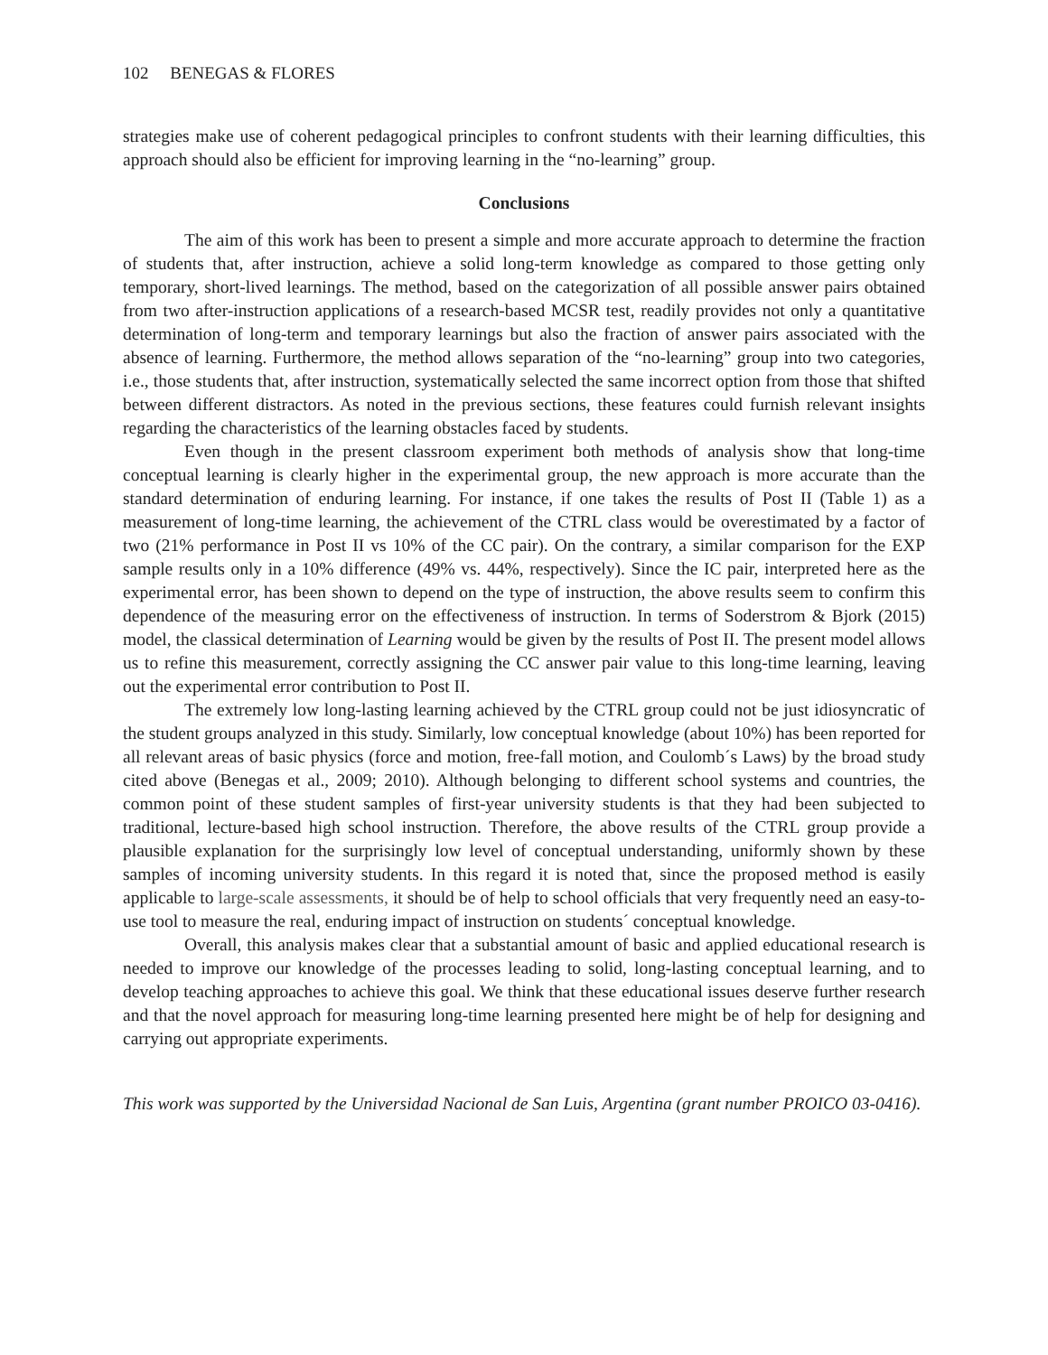102 BENEGAS & FLORES
strategies make use of coherent pedagogical principles to confront students with their learning difficulties, this approach should also be efficient for improving learning in the “no-learning” group.
Conclusions
The aim of this work has been to present a simple and more accurate approach to determine the fraction of students that, after instruction, achieve a solid long-term knowledge as compared to those getting only temporary, short-lived learnings. The method, based on the categorization of all possible answer pairs obtained from two after-instruction applications of a research-based MCSR test, readily provides not only a quantitative determination of long-term and temporary learnings but also the fraction of answer pairs associated with the absence of learning. Furthermore, the method allows separation of the “no-learning” group into two categories, i.e., those students that, after instruction, systematically selected the same incorrect option from those that shifted between different distractors. As noted in the previous sections, these features could furnish relevant insights regarding the characteristics of the learning obstacles faced by students.
Even though in the present classroom experiment both methods of analysis show that long-time conceptual learning is clearly higher in the experimental group, the new approach is more accurate than the standard determination of enduring learning. For instance, if one takes the results of Post II (Table 1) as a measurement of long-time learning, the achievement of the CTRL class would be overestimated by a factor of two (21% performance in Post II vs 10% of the CC pair). On the contrary, a similar comparison for the EXP sample results only in a 10% difference (49% vs. 44%, respectively). Since the IC pair, interpreted here as the experimental error, has been shown to depend on the type of instruction, the above results seem to confirm this dependence of the measuring error on the effectiveness of instruction. In terms of Soderstrom & Bjork (2015) model, the classical determination of Learning would be given by the results of Post II. The present model allows us to refine this measurement, correctly assigning the CC answer pair value to this long-time learning, leaving out the experimental error contribution to Post II.
The extremely low long-lasting learning achieved by the CTRL group could not be just idiosyncratic of the student groups analyzed in this study. Similarly, low conceptual knowledge (about 10%) has been reported for all relevant areas of basic physics (force and motion, free-fall motion, and Coulomb´s Laws) by the broad study cited above (Benegas et al., 2009; 2010). Although belonging to different school systems and countries, the common point of these student samples of first-year university students is that they had been subjected to traditional, lecture-based high school instruction. Therefore, the above results of the CTRL group provide a plausible explanation for the surprisingly low level of conceptual understanding, uniformly shown by these samples of incoming university students. In this regard it is noted that, since the proposed method is easily applicable to large-scale assessments, it should be of help to school officials that very frequently need an easy-to-use tool to measure the real, enduring impact of instruction on students´ conceptual knowledge.
Overall, this analysis makes clear that a substantial amount of basic and applied educational research is needed to improve our knowledge of the processes leading to solid, long-lasting conceptual learning, and to develop teaching approaches to achieve this goal. We think that these educational issues deserve further research and that the novel approach for measuring long-time learning presented here might be of help for designing and carrying out appropriate experiments.
This work was supported by the Universidad Nacional de San Luis, Argentina (grant number PROICO 03-0416).